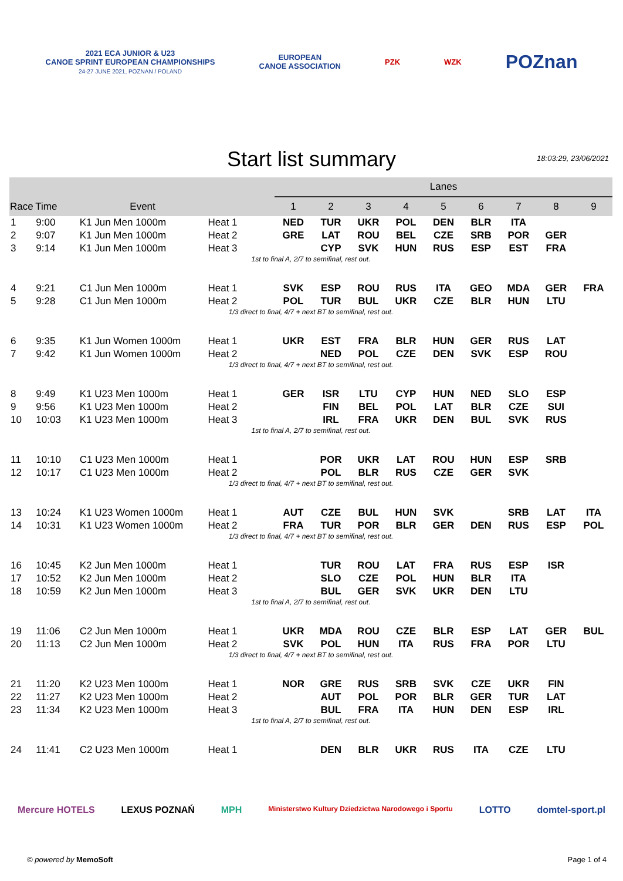2021 ECA JUNIOR & U23
CANOE SPRINT EUROPEAN CHAMPIONSHIPS
24-27 JUNE 2021, POZNAN / POLAND
EUROPEAN
CANOE ASSOCIATION
PZK WZK
POZnan
Start list summary
18:03:29, 23/06/2021
| | | | | Lanes | | | | | | | | |
| --- | --- | --- | --- | --- | --- | --- | --- | --- | --- | --- | --- | --- |
| Race | Time | Event | | 1 | 2 | 3 | 4 | 5 | 6 | 7 | 8 | 9 |
| 1 | 9:00 | K1 Jun Men 1000m | Heat 1 | NED | TUR | UKR | POL | DEN | BLR | ITA | | |
| 2 | 9:07 | K1 Jun Men 1000m | Heat 2 | GRE | LAT | ROU | BEL | CZE | SRB | POR | GER | |
| 3 | 9:14 | K1 Jun Men 1000m | Heat 3 | | CYP | SVK | HUN | RUS | ESP | EST | FRA | |
| 1st to final A, 2/7 to semifinal, rest out. | | | | | | | | | | | | |
| 4 | 9:21 | C1 Jun Men 1000m | Heat 1 | SVK | ESP | ROU | RUS | ITA | GEO | MDA | GER | FRA |
| 5 | 9:28 | C1 Jun Men 1000m | Heat 2 | POL | TUR | BUL | UKR | CZE | BLR | HUN | LTU | |
| 1/3 direct to final, 4/7 + next BT to semifinal, rest out. | | | | | | | | | | | | |
| 6 | 9:35 | K1 Jun Women 1000m | Heat 1 | UKR | EST | FRA | BLR | HUN | GER | RUS | LAT | |
| 7 | 9:42 | K1 Jun Women 1000m | Heat 2 | | NED | POL | CZE | DEN | SVK | ESP | ROU | |
| 1/3 direct to final, 4/7 + next BT to semifinal, rest out. | | | | | | | | | | | | |
| 8 | 9:49 | K1 U23 Men 1000m | Heat 1 | GER | ISR | LTU | CYP | HUN | NED | SLO | ESP | |
| 9 | 9:56 | K1 U23 Men 1000m | Heat 2 | | FIN | BEL | POL | LAT | BLR | CZE | SUI | |
| 10 | 10:03 | K1 U23 Men 1000m | Heat 3 | | IRL | FRA | UKR | DEN | BUL | SVK | RUS | |
| 1st to final A, 2/7 to semifinal, rest out. | | | | | | | | | | | | |
| 11 | 10:10 | C1 U23 Men 1000m | Heat 1 | | POR | UKR | LAT | ROU | HUN | ESP | SRB | |
| 12 | 10:17 | C1 U23 Men 1000m | Heat 2 | | POL | BLR | RUS | CZE | GER | SVK | | |
| 1/3 direct to final, 4/7 + next BT to semifinal, rest out. | | | | | | | | | | | | |
| 13 | 10:24 | K1 U23 Women 1000m | Heat 1 | AUT | CZE | BUL | HUN | SVK | | SRB | LAT | ITA |
| 14 | 10:31 | K1 U23 Women 1000m | Heat 2 | FRA | TUR | POR | BLR | GER | DEN | RUS | ESP | POL |
| 1/3 direct to final, 4/7 + next BT to semifinal, rest out. | | | | | | | | | | | | |
| 16 | 10:45 | K2 Jun Men 1000m | Heat 1 | | TUR | ROU | LAT | FRA | RUS | ESP | ISR | |
| 17 | 10:52 | K2 Jun Men 1000m | Heat 2 | | SLO | CZE | POL | HUN | BLR | ITA | | |
| 18 | 10:59 | K2 Jun Men 1000m | Heat 3 | | BUL | GER | SVK | UKR | DEN | LTU | | |
| 1st to final A, 2/7 to semifinal, rest out. | | | | | | | | | | | | |
| 19 | 11:06 | C2 Jun Men 1000m | Heat 1 | UKR | MDA | ROU | CZE | BLR | ESP | LAT | GER | BUL |
| 20 | 11:13 | C2 Jun Men 1000m | Heat 2 | SVK | POL | HUN | ITA | RUS | FRA | POR | LTU | |
| 1/3 direct to final, 4/7 + next BT to semifinal, rest out. | | | | | | | | | | | | |
| 21 | 11:20 | K2 U23 Men 1000m | Heat 1 | NOR | GRE | RUS | SRB | SVK | CZE | UKR | FIN | |
| 22 | 11:27 | K2 U23 Men 1000m | Heat 2 | | AUT | POL | POR | BLR | GER | TUR | LAT | |
| 23 | 11:34 | K2 U23 Men 1000m | Heat 3 | | BUL | FRA | ITA | HUN | DEN | ESP | IRL | |
| 1st to final A, 2/7 to semifinal, rest out. | | | | | | | | | | | | |
| 24 | 11:41 | C2 U23 Men 1000m | Heat 1 | | DEN | BLR | UKR | RUS | ITA | CZE | LTU | |
Mercure HOTELS LEXUS POZNAŃ MPH Ministerstwo Kultury Dziedzictwa Narodowego i Sportu LOTTO domtel-sport.pl
© powered by MemoSoft Page 1 of 4